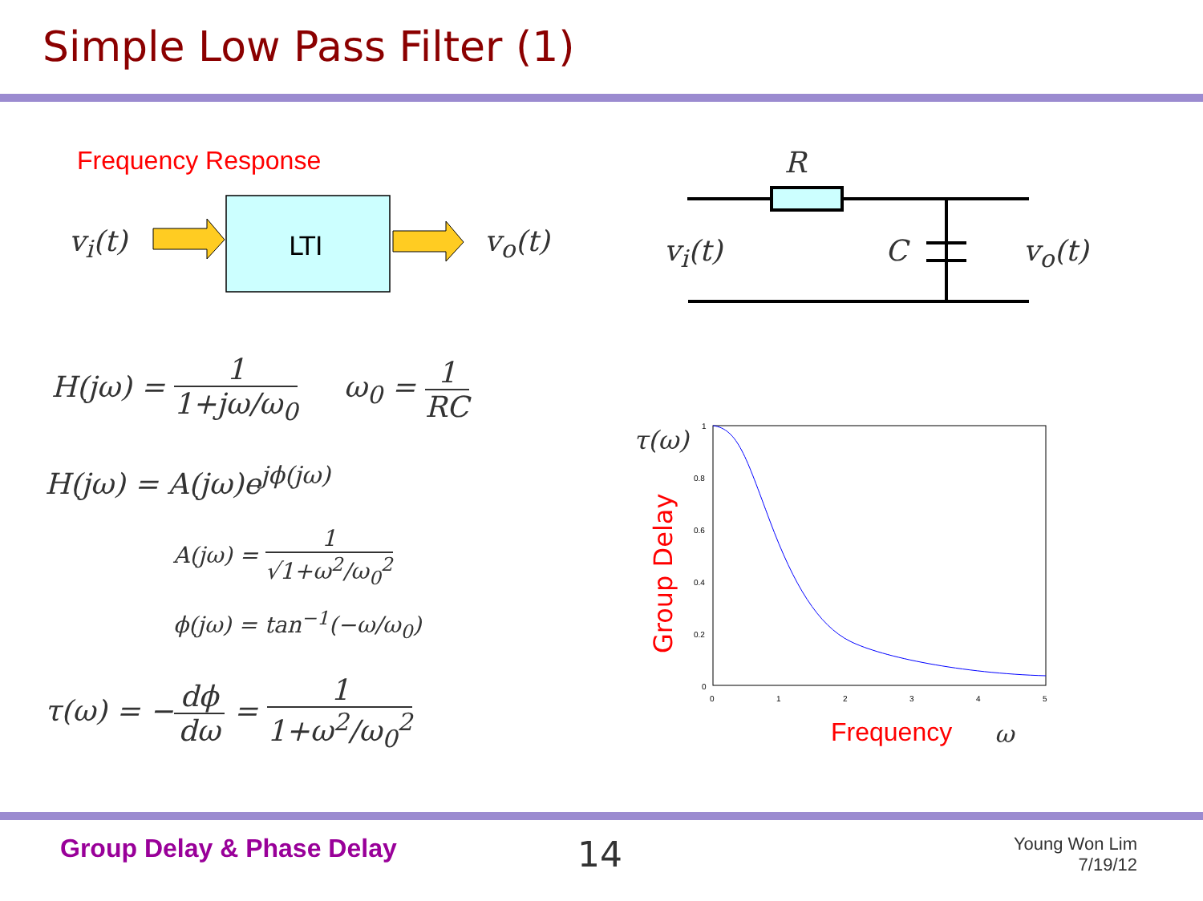Simple Low Pass Filter (1)
Frequency Response
1
0.8
0.6
0.4
0.2
0
0
1
2
3
4
5
Group Delay
LTI
v<sub>i</sub>(t) v<sub>o</sub>(t)
R
v<sub>i</sub>(t) C v<sub>o</sub>(t)
H(jω) = 1 1+jω/ω<sub>0</sub> ω<sub>0</sub> = 1 RC
H(jω) = A(jω)e<sup>jϕ(jω)</sup>
A(jω) = 1 √1+ω<sup>2</sup>/ω<sub>0</sub><sup>2</sup>
ϕ(jω) = tan<sup>−1</sup>(−ω/ω<sub>0</sub>)
τ(ω) = −dϕ dω = 1 1+ω<sup>2</sup>/ω<sub>0</sub><sup>2</sup>
τ(ω)
Frequency ω
Group Delay & Phase Delay 14
Young Won Lim
7/19/12